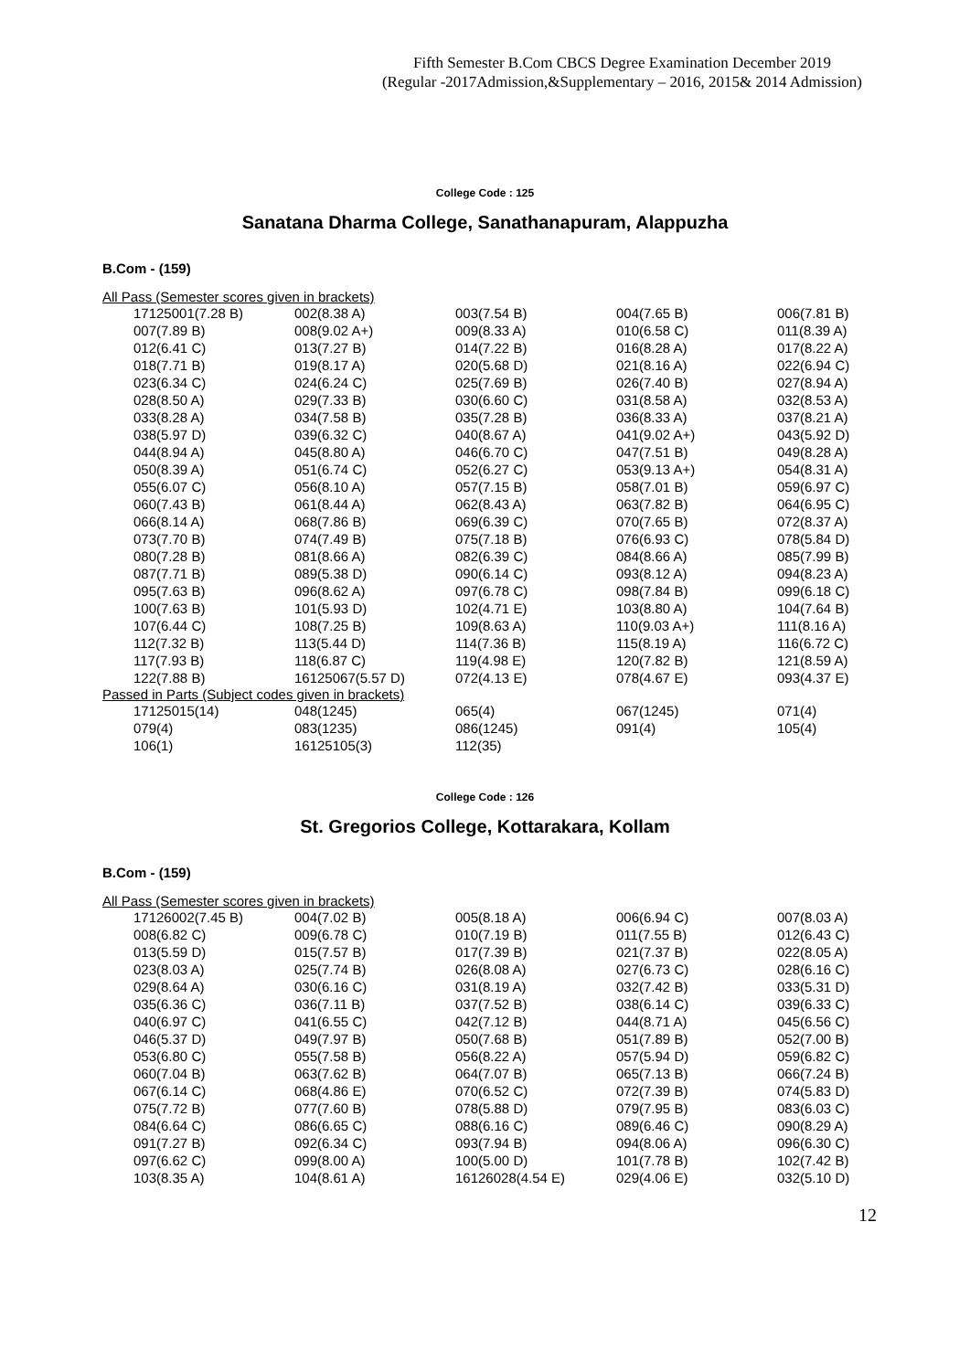Fifth Semester B.Com CBCS Degree Examination December 2019
(Regular -2017Admission,&Supplementary – 2016, 2015& 2014 Admission)
College Code : 125
Sanatana Dharma College, Sanathanapuram, Alappuzha
B.Com - (159)
All Pass (Semester scores given in brackets)
| 17125001(7.28 B) | 002(8.38 A) | 003(7.54 B) | 004(7.65 B) | 006(7.81 B) |
| 007(7.89 B) | 008(9.02 A+) | 009(8.33 A) | 010(6.58 C) | 011(8.39 A) |
| 012(6.41 C) | 013(7.27 B) | 014(7.22 B) | 016(8.28 A) | 017(8.22 A) |
| 018(7.71 B) | 019(8.17 A) | 020(5.68 D) | 021(8.16 A) | 022(6.94 C) |
| 023(6.34 C) | 024(6.24 C) | 025(7.69 B) | 026(7.40 B) | 027(8.94 A) |
| 028(8.50 A) | 029(7.33 B) | 030(6.60 C) | 031(8.58 A) | 032(8.53 A) |
| 033(8.28 A) | 034(7.58 B) | 035(7.28 B) | 036(8.33 A) | 037(8.21 A) |
| 038(5.97 D) | 039(6.32 C) | 040(8.67 A) | 041(9.02 A+) | 043(5.92 D) |
| 044(8.94 A) | 045(8.80 A) | 046(6.70 C) | 047(7.51 B) | 049(8.28 A) |
| 050(8.39 A) | 051(6.74 C) | 052(6.27 C) | 053(9.13 A+) | 054(8.31 A) |
| 055(6.07 C) | 056(8.10 A) | 057(7.15 B) | 058(7.01 B) | 059(6.97 C) |
| 060(7.43 B) | 061(8.44 A) | 062(8.43 A) | 063(7.82 B) | 064(6.95 C) |
| 066(8.14 A) | 068(7.86 B) | 069(6.39 C) | 070(7.65 B) | 072(8.37 A) |
| 073(7.70 B) | 074(7.49 B) | 075(7.18 B) | 076(6.93 C) | 078(5.84 D) |
| 080(7.28 B) | 081(8.66 A) | 082(6.39 C) | 084(8.66 A) | 085(7.99 B) |
| 087(7.71 B) | 089(5.38 D) | 090(6.14 C) | 093(8.12 A) | 094(8.23 A) |
| 095(7.63 B) | 096(8.62 A) | 097(6.78 C) | 098(7.84 B) | 099(6.18 C) |
| 100(7.63 B) | 101(5.93 D) | 102(4.71 E) | 103(8.80 A) | 104(7.64 B) |
| 107(6.44 C) | 108(7.25 B) | 109(8.63 A) | 110(9.03 A+) | 111(8.16 A) |
| 112(7.32 B) | 113(5.44 D) | 114(7.36 B) | 115(8.19 A) | 116(6.72 C) |
| 117(7.93 B) | 118(6.87 C) | 119(4.98 E) | 120(7.82 B) | 121(8.59 A) |
| 122(7.88 B) | 16125067(5.57 D) | 072(4.13 E) | 078(4.67 E) | 093(4.37 E) |
Passed in Parts (Subject codes given in brackets)
| 17125015(14) | 048(1245) | 065(4) | 067(1245) | 071(4) |
| 079(4) | 083(1235) | 086(1245) | 091(4) | 105(4) |
| 106(1) | 16125105(3) | 112(35) | | |
College Code : 126
St. Gregorios College, Kottarakara, Kollam
B.Com - (159)
All Pass (Semester scores given in brackets)
| 17126002(7.45 B) | 004(7.02 B) | 005(8.18 A) | 006(6.94 C) | 007(8.03 A) |
| 008(6.82 C) | 009(6.78 C) | 010(7.19 B) | 011(7.55 B) | 012(6.43 C) |
| 013(5.59 D) | 015(7.57 B) | 017(7.39 B) | 021(7.37 B) | 022(8.05 A) |
| 023(8.03 A) | 025(7.74 B) | 026(8.08 A) | 027(6.73 C) | 028(6.16 C) |
| 029(8.64 A) | 030(6.16 C) | 031(8.19 A) | 032(7.42 B) | 033(5.31 D) |
| 035(6.36 C) | 036(7.11 B) | 037(7.52 B) | 038(6.14 C) | 039(6.33 C) |
| 040(6.97 C) | 041(6.55 C) | 042(7.12 B) | 044(8.71 A) | 045(6.56 C) |
| 046(5.37 D) | 049(7.97 B) | 050(7.68 B) | 051(7.89 B) | 052(7.00 B) |
| 053(6.80 C) | 055(7.58 B) | 056(8.22 A) | 057(5.94 D) | 059(6.82 C) |
| 060(7.04 B) | 063(7.62 B) | 064(7.07 B) | 065(7.13 B) | 066(7.24 B) |
| 067(6.14 C) | 068(4.86 E) | 070(6.52 C) | 072(7.39 B) | 074(5.83 D) |
| 075(7.72 B) | 077(7.60 B) | 078(5.88 D) | 079(7.95 B) | 083(6.03 C) |
| 084(6.64 C) | 086(6.65 C) | 088(6.16 C) | 089(6.46 C) | 090(8.29 A) |
| 091(7.27 B) | 092(6.34 C) | 093(7.94 B) | 094(8.06 A) | 096(6.30 C) |
| 097(6.62 C) | 099(8.00 A) | 100(5.00 D) | 101(7.78 B) | 102(7.42 B) |
| 103(8.35 A) | 104(8.61 A) | 16126028(4.54 E) | 029(4.06 E) | 032(5.10 D) |
12